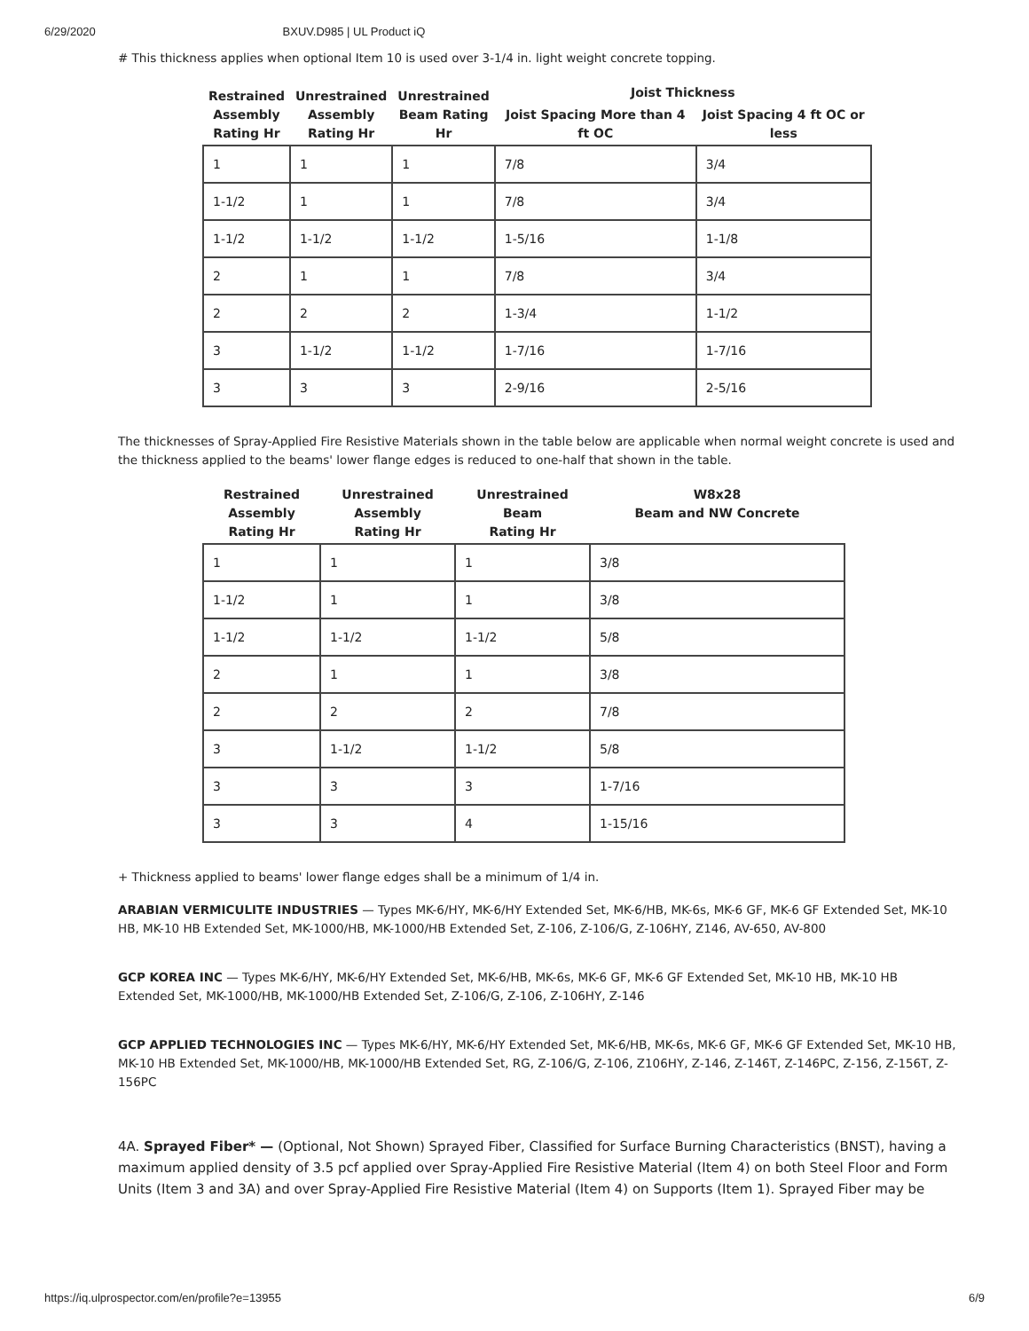6/29/2020 BXUV.D985 | UL Product iQ
# This thickness applies when optional Item 10 is used over 3-1/4 in. light weight concrete topping.
| Restrained Assembly Rating Hr | Unrestrained Assembly Rating Hr | Unrestrained Beam Rating Hr | Joist Thickness | |
| --- | --- | --- | --- | --- |
| | | | Joist Spacing More than 4 ft OC | Joist Spacing 4 ft OC or less |
| 1 | 1 | 1 | 7/8 | 3/4 |
| 1-1/2 | 1 | 1 | 7/8 | 3/4 |
| 1-1/2 | 1-1/2 | 1-1/2 | 1-5/16 | 1-1/8 |
| 2 | 1 | 1 | 7/8 | 3/4 |
| 2 | 2 | 2 | 1-3/4 | 1-1/2 |
| 3 | 1-1/2 | 1-1/2 | 1-7/16 | 1-7/16 |
| 3 | 3 | 3 | 2-9/16 | 2-5/16 |
The thicknesses of Spray-Applied Fire Resistive Materials shown in the table below are applicable when normal weight concrete is used and the thickness applied to the beams' lower flange edges is reduced to one-half that shown in the table.
| Restrained Assembly Rating Hr | Unrestrained Assembly Rating Hr | Unrestrained Beam Rating Hr | W8x28 Beam and NW Concrete |
| --- | --- | --- | --- |
| 1 | 1 | 1 | 3/8 |
| 1-1/2 | 1 | 1 | 3/8 |
| 1-1/2 | 1-1/2 | 1-1/2 | 5/8 |
| 2 | 1 | 1 | 3/8 |
| 2 | 2 | 2 | 7/8 |
| 3 | 1-1/2 | 1-1/2 | 5/8 |
| 3 | 3 | 3 | 1-7/16 |
| 3 | 3 | 4 | 1-15/16 |
+ Thickness applied to beams' lower flange edges shall be a minimum of 1/4 in.
ARABIAN VERMICULITE INDUSTRIES — Types MK-6/HY, MK-6/HY Extended Set, MK-6/HB, MK-6s, MK-6 GF, MK-6 GF Extended Set, MK-10 HB, MK-10 HB Extended Set, MK-1000/HB, MK-1000/HB Extended Set, Z-106, Z-106/G, Z-106HY, Z146, AV-650, AV-800
GCP KOREA INC — Types MK-6/HY, MK-6/HY Extended Set, MK-6/HB, MK-6s, MK-6 GF, MK-6 GF Extended Set, MK-10 HB, MK-10 HB Extended Set, MK-1000/HB, MK-1000/HB Extended Set, Z-106/G, Z-106, Z-106HY, Z-146
GCP APPLIED TECHNOLOGIES INC — Types MK-6/HY, MK-6/HY Extended Set, MK-6/HB, MK-6s, MK-6 GF, MK-6 GF Extended Set, MK-10 HB, MK-10 HB Extended Set, MK-1000/HB, MK-1000/HB Extended Set, RG, Z-106/G, Z-106, Z106HY, Z-146, Z-146T, Z-146PC, Z-156, Z-156T, Z-156PC
4A. Sprayed Fiber* — (Optional, Not Shown) Sprayed Fiber, Classified for Surface Burning Characteristics (BNST), having a maximum applied density of 3.5 pcf applied over Spray-Applied Fire Resistive Material (Item 4) on both Steel Floor and Form Units (Item 3 and 3A) and over Spray-Applied Fire Resistive Material (Item 4) on Supports (Item 1). Sprayed Fiber may be
https://iq.ulprospector.com/en/profile?e=13955 6/9